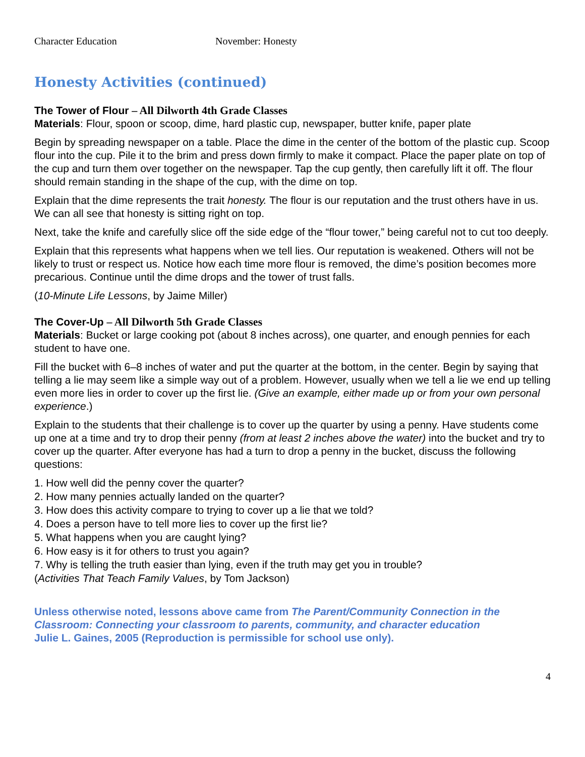Character Education November: Honesty
Honesty Activities (continued)
The Tower of Flour – All Dilworth 4th Grade Classes
Materials: Flour, spoon or scoop, dime, hard plastic cup, newspaper, butter knife, paper plate
Begin by spreading newspaper on a table. Place the dime in the center of the bottom of the plastic cup. Scoop flour into the cup. Pile it to the brim and press down firmly to make it compact. Place the paper plate on top of the cup and turn them over together on the newspaper. Tap the cup gently, then carefully lift it off. The flour should remain standing in the shape of the cup, with the dime on top.
Explain that the dime represents the trait honesty. The flour is our reputation and the trust others have in us. We can all see that honesty is sitting right on top.
Next, take the knife and carefully slice off the side edge of the “flour tower,” being careful not to cut too deeply.
Explain that this represents what happens when we tell lies. Our reputation is weakened. Others will not be likely to trust or respect us. Notice how each time more flour is removed, the dime’s position becomes more precarious. Continue until the dime drops and the tower of trust falls.
(10-Minute Life Lessons, by Jaime Miller)
The Cover-Up – All Dilworth 5th Grade Classes
Materials: Bucket or large cooking pot (about 8 inches across), one quarter, and enough pennies for each student to have one.
Fill the bucket with 6–8 inches of water and put the quarter at the bottom, in the center. Begin by saying that telling a lie may seem like a simple way out of a problem. However, usually when we tell a lie we end up telling even more lies in order to cover up the first lie. (Give an example, either made up or from your own personal experience.)
Explain to the students that their challenge is to cover up the quarter by using a penny. Have students come up one at a time and try to drop their penny (from at least 2 inches above the water) into the bucket and try to cover up the quarter. After everyone has had a turn to drop a penny in the bucket, discuss the following questions:
1. How well did the penny cover the quarter?
2. How many pennies actually landed on the quarter?
3. How does this activity compare to trying to cover up a lie that we told?
4. Does a person have to tell more lies to cover up the first lie?
5. What happens when you are caught lying?
6. How easy is it for others to trust you again?
7. Why is telling the truth easier than lying, even if the truth may get you in trouble?
(Activities That Teach Family Values, by Tom Jackson)
Unless otherwise noted, lessons above came from The Parent/Community Connection in the Classroom: Connecting your classroom to parents, community, and character education
Julie L. Gaines, 2005 (Reproduction is permissible for school use only).
4